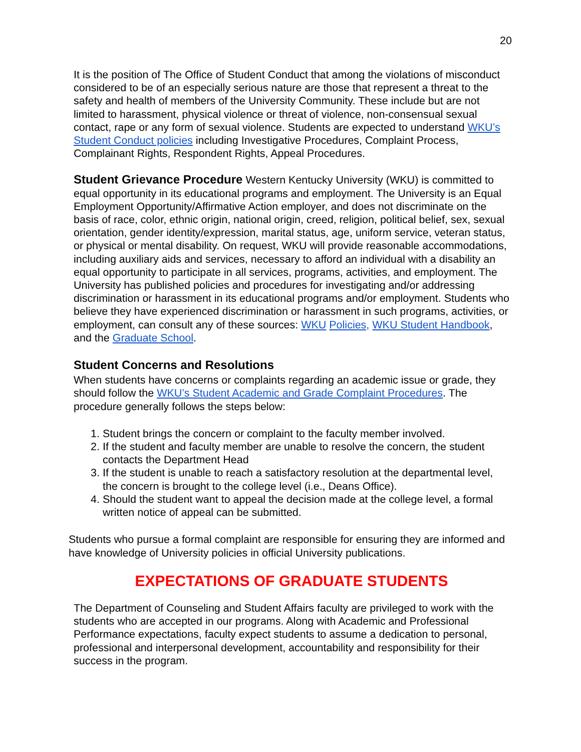20
It is the position of The Office of Student Conduct that among the violations of misconduct considered to be of an especially serious nature are those that represent a threat to the safety and health of members of the University Community. These include but are not limited to harassment, physical violence or threat of violence, non-consensual sexual contact, rape or any form of sexual violence. Students are expected to understand WKU’s Student Conduct policies including Investigative Procedures, Complaint Process, Complainant Rights, Respondent Rights, Appeal Procedures.
Student Grievance Procedure Western Kentucky University (WKU) is committed to equal opportunity in its educational programs and employment. The University is an Equal Employment Opportunity/Affirmative Action employer, and does not discriminate on the basis of race, color, ethnic origin, national origin, creed, religion, political belief, sex, sexual orientation, gender identity/expression, marital status, age, uniform service, veteran status, or physical or mental disability. On request, WKU will provide reasonable accommodations, including auxiliary aids and services, necessary to afford an individual with a disability an equal opportunity to participate in all services, programs, activities, and employment. The University has published policies and procedures for investigating and/or addressing discrimination or harassment in its educational programs and/or employment. Students who believe they have experienced discrimination or harassment in such programs, activities, or employment, can consult any of these sources: WKU Policies, WKU Student Handbook, and the Graduate School.
Student Concerns and Resolutions
When students have concerns or complaints regarding an academic issue or grade, they should follow the WKU’s Student Academic and Grade Complaint Procedures. The procedure generally follows the steps below:
1. Student brings the concern or complaint to the faculty member involved.
2. If the student and faculty member are unable to resolve the concern, the student contacts the Department Head
3. If the student is unable to reach a satisfactory resolution at the departmental level, the concern is brought to the college level (i.e., Deans Office).
4. Should the student want to appeal the decision made at the college level, a formal written notice of appeal can be submitted.
Students who pursue a formal complaint are responsible for ensuring they are informed and have knowledge of University policies in official University publications.
EXPECTATIONS OF GRADUATE STUDENTS
The Department of Counseling and Student Affairs faculty are privileged to work with the students who are accepted in our programs. Along with Academic and Professional Performance expectations, faculty expect students to assume a dedication to personal, professional and interpersonal development, accountability and responsibility for their success in the program.